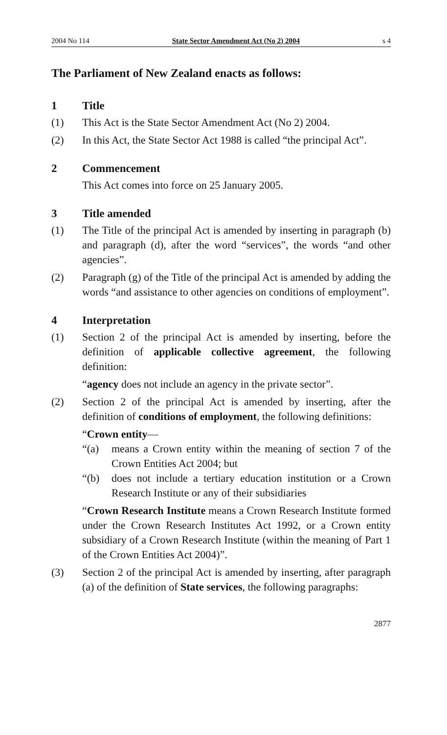2004 No 114 State Sector Amendment Act (No 2) 2004 s 4
The Parliament of New Zealand enacts as follows:
1 Title
(1) This Act is the State Sector Amendment Act (No 2) 2004.
(2) In this Act, the State Sector Act 1988 is called “the principal Act”.
2 Commencement
This Act comes into force on 25 January 2005.
3 Title amended
(1) The Title of the principal Act is amended by inserting in paragraph (b) and paragraph (d), after the word “services”, the words “and other agencies”.
(2) Paragraph (g) of the Title of the principal Act is amended by adding the words “and assistance to other agencies on conditions of employment”.
4 Interpretation
(1) Section 2 of the principal Act is amended by inserting, before the definition of applicable collective agreement, the following definition:
“agency does not include an agency in the private sector”.
(2) Section 2 of the principal Act is amended by inserting, after the definition of conditions of employment, the following definitions:
“Crown entity—
“(a) means a Crown entity within the meaning of section 7 of the Crown Entities Act 2004; but
“(b) does not include a tertiary education institution or a Crown Research Institute or any of their subsidiaries
“Crown Research Institute means a Crown Research Institute formed under the Crown Research Institutes Act 1992, or a Crown entity subsidiary of a Crown Research Institute (within the meaning of Part 1 of the Crown Entities Act 2004)”.
(3) Section 2 of the principal Act is amended by inserting, after paragraph (a) of the definition of State services, the following paragraphs:
2877